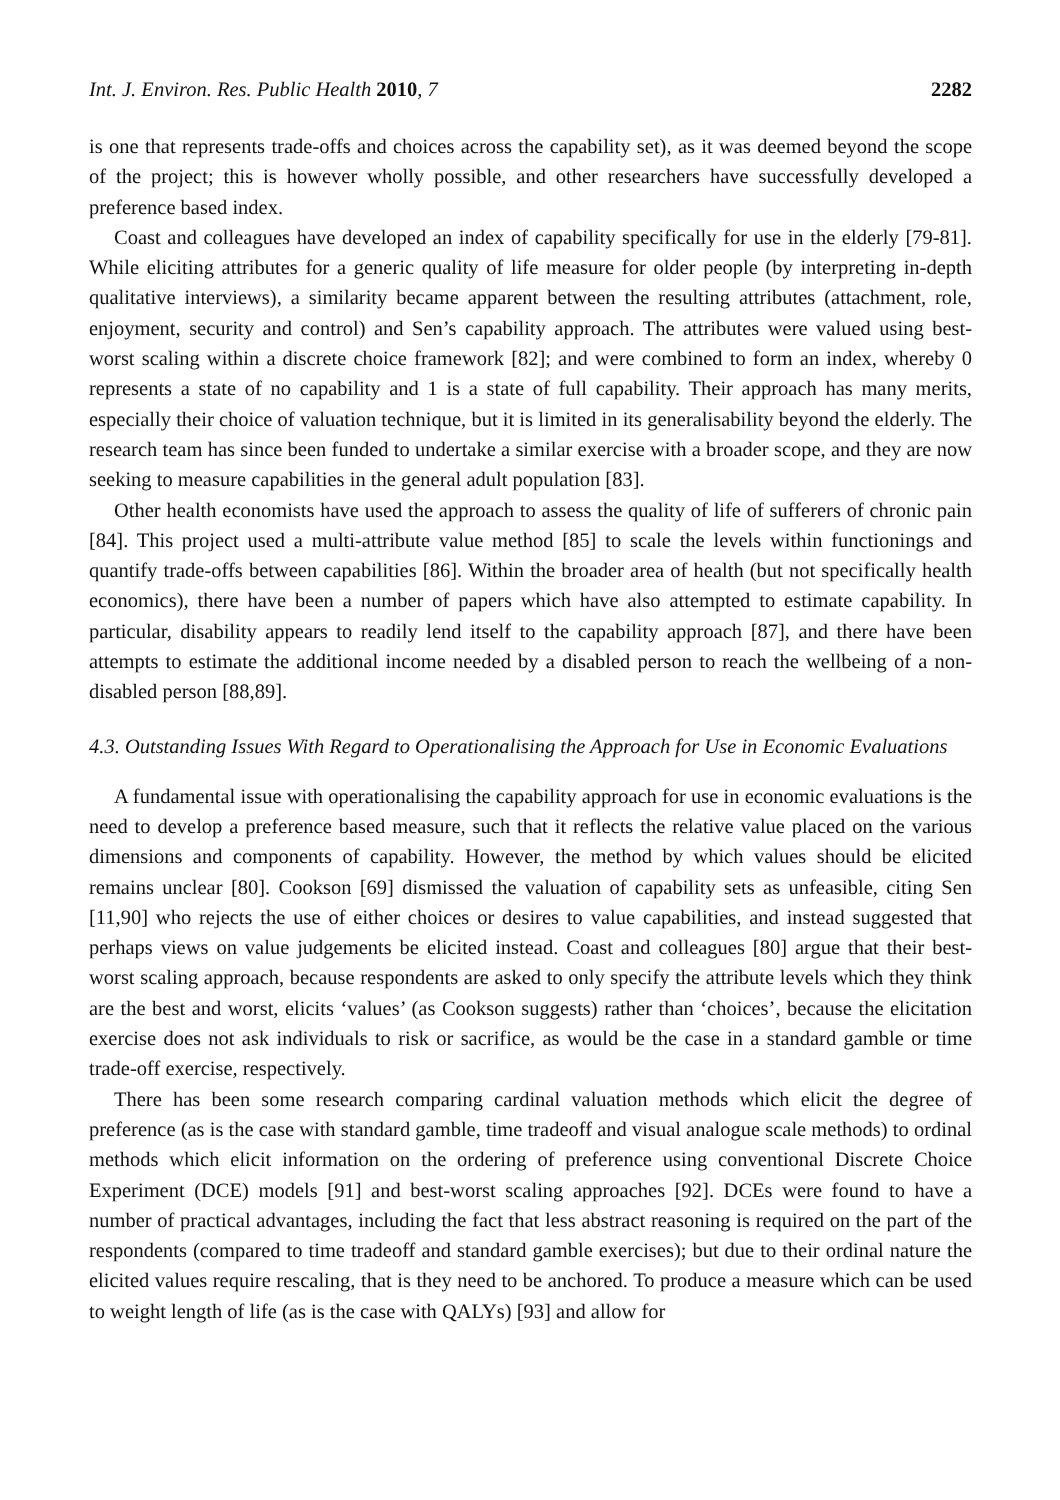Int. J. Environ. Res. Public Health 2010, 7 2282
is one that represents trade-offs and choices across the capability set), as it was deemed beyond the scope of the project; this is however wholly possible, and other researchers have successfully developed a preference based index.
Coast and colleagues have developed an index of capability specifically for use in the elderly [79-81]. While eliciting attributes for a generic quality of life measure for older people (by interpreting in-depth qualitative interviews), a similarity became apparent between the resulting attributes (attachment, role, enjoyment, security and control) and Sen’s capability approach. The attributes were valued using best-worst scaling within a discrete choice framework [82]; and were combined to form an index, whereby 0 represents a state of no capability and 1 is a state of full capability. Their approach has many merits, especially their choice of valuation technique, but it is limited in its generalisability beyond the elderly. The research team has since been funded to undertake a similar exercise with a broader scope, and they are now seeking to measure capabilities in the general adult population [83].
Other health economists have used the approach to assess the quality of life of sufferers of chronic pain [84]. This project used a multi-attribute value method [85] to scale the levels within functionings and quantify trade-offs between capabilities [86]. Within the broader area of health (but not specifically health economics), there have been a number of papers which have also attempted to estimate capability. In particular, disability appears to readily lend itself to the capability approach [87], and there have been attempts to estimate the additional income needed by a disabled person to reach the wellbeing of a non-disabled person [88,89].
4.3. Outstanding Issues With Regard to Operationalising the Approach for Use in Economic Evaluations
A fundamental issue with operationalising the capability approach for use in economic evaluations is the need to develop a preference based measure, such that it reflects the relative value placed on the various dimensions and components of capability. However, the method by which values should be elicited remains unclear [80]. Cookson [69] dismissed the valuation of capability sets as unfeasible, citing Sen [11,90] who rejects the use of either choices or desires to value capabilities, and instead suggested that perhaps views on value judgements be elicited instead. Coast and colleagues [80] argue that their best-worst scaling approach, because respondents are asked to only specify the attribute levels which they think are the best and worst, elicits ‘values’ (as Cookson suggests) rather than ‘choices’, because the elicitation exercise does not ask individuals to risk or sacrifice, as would be the case in a standard gamble or time trade-off exercise, respectively.
There has been some research comparing cardinal valuation methods which elicit the degree of preference (as is the case with standard gamble, time tradeoff and visual analogue scale methods) to ordinal methods which elicit information on the ordering of preference using conventional Discrete Choice Experiment (DCE) models [91] and best-worst scaling approaches [92]. DCEs were found to have a number of practical advantages, including the fact that less abstract reasoning is required on the part of the respondents (compared to time tradeoff and standard gamble exercises); but due to their ordinal nature the elicited values require rescaling, that is they need to be anchored. To produce a measure which can be used to weight length of life (as is the case with QALYs) [93] and allow for